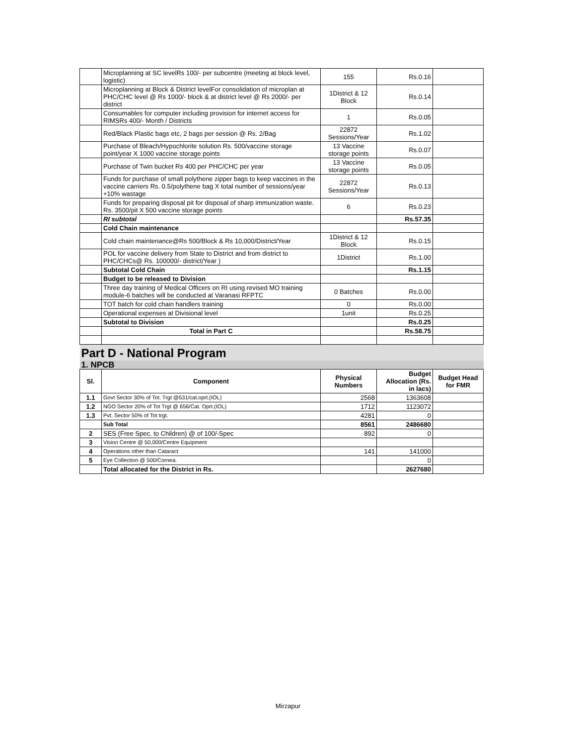| | Microplanning at SC levelRs 100/- per subcentre (meeting at block level, logistic) | 155 | Rs.0.16 | |
| | Microplanning at Block & District levelFor consolidation of microplan at PHC/CHC level @ Rs 1000/- block & at district level @ Rs 2000/- per district | 1District & 12 Block | Rs.0.14 | |
| | Consumables for computer including provision for internet access for RIMSRs 400/- Month / Districts | 1 | Rs.0.05 | |
| | Red/Black Plastic bags etc, 2 bags per session @ Rs. 2/Bag | 22872 Sessions/Year | Rs.1.02 | |
| | Purchase of Bleach/Hypochlorite solution Rs. 500/vaccine storage point/year X 1000 vaccine storage points | 13 Vaccine storage points | Rs.0.07 | |
| | Purchase of Twin bucket Rs 400 per PHC/CHC per year | 13 Vaccine storage points | Rs.0.05 | |
| | Funds for purchase of small polythene zipper bags to keep vaccines in the vaccine carriers Rs. 0.5/polythene bag X total number of sessions/year +10% wastage | 22872 Sessions/Year | Rs.0.13 | |
| | Funds for preparing disposal pit for disposal of sharp immunization waste. Rs. 3500/pit X 500 vaccine storage points | 6 | Rs.0.23 | |
| | RI subtotal | | Rs.57.35 | |
| | Cold Chain maintenance | | | |
| | Cold chain maintenance@Rs 500/Block & Rs 10,000/District/Year | 1District & 12 Block | Rs.0.15 | |
| | POL for vaccine delivery from State to District and from district to PHC/CHCs@ Rs. 100000/- district/Year ) | 1District | Rs.1.00 | |
| | Subtotal Cold Chain | | Rs.1.15 | |
| | Budget to be released to Division | | | |
| | Three day training of Medical Officers on RI using revised MO training module-6 batches will be conducted at Varanasi RFPTC | 0 Batches | Rs.0.00 | |
| | TOT batch for cold chain handlers training | 0 | Rs.0.00 | |
| | Operational expenses at Divisional level | 1unit | Rs.0.25 | |
| | Subtotal to Division | | Rs.0.25 | |
| | Total in Part C | | Rs.58.75 | |
| Part D - National Program | | | | |
| 1. NPCB | | | | |
| Sl. | Component | Physical Numbers | Budget Allocation (Rs. in lacs) | Budget Head for FMR |
| 1.1 | Govt Sector 30% of Tot. Trgt @531/cat.oprt.(IOL) | 2568 | 1363608 | |
| 1.2 | NGO Sector 20% of Tot Trgt @ 656/Cat. Oprt.(IOL) | 1712 | 1123072 | |
| 1.3 | Pvt. Sector 50% of Tot trgt. | 4281 | 0 | |
| | Sub Total | 8561 | 2486680 | |
| 2 | SES (Free Spec. to Children) @ of 100/-Spec | 892 | 0 | |
| 3 | Vision Centre @ 50,000/Centre Equipment | | | |
| 4 | Operations other than Cataract | 141 | 141000 | |
| 5 | Eye Collection @ 500/Cornea. | | 0 | |
| | Total allocated for the District in Rs. | | 2627680 | |
Mirzapur